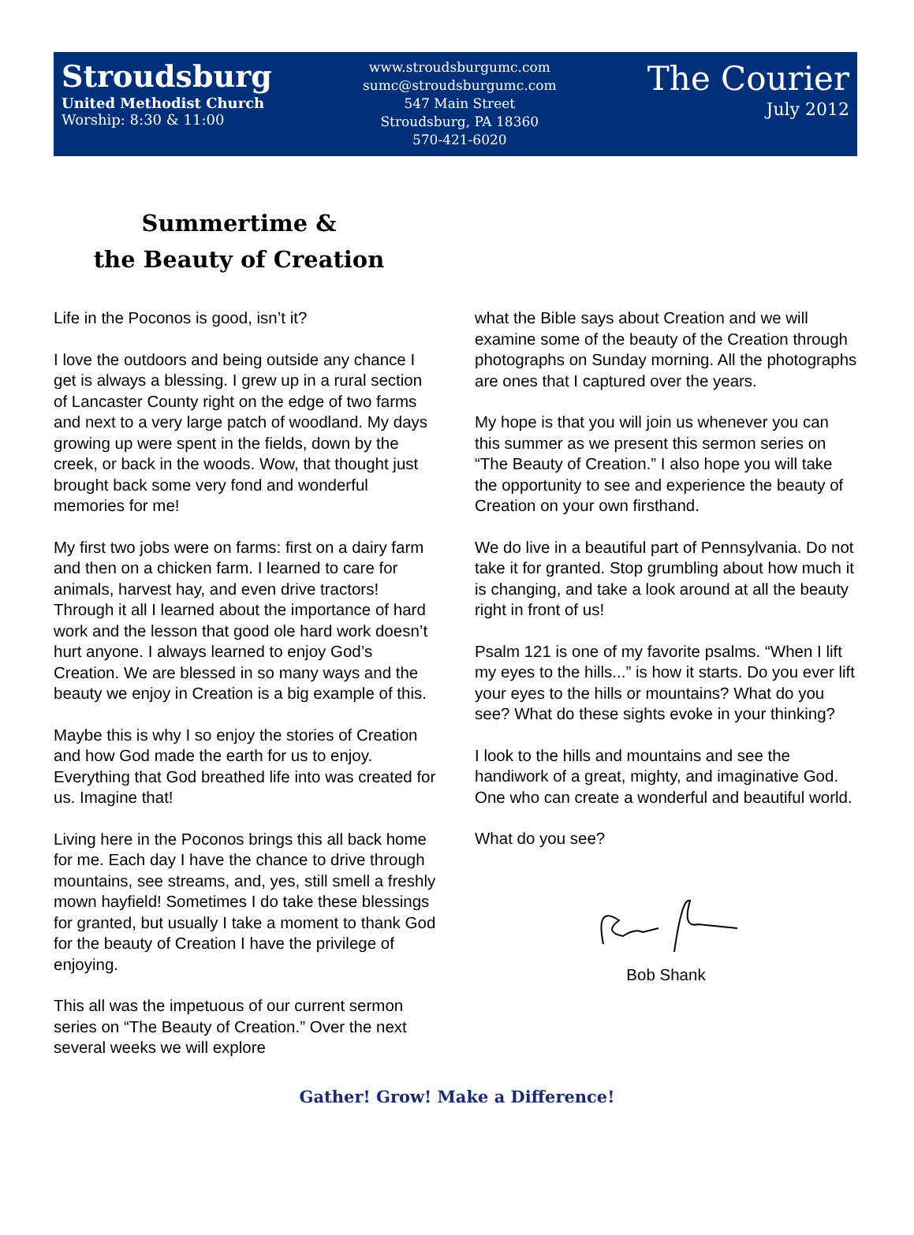Stroudsburg
United Methodist Church
Worship: 8:30 & 11:00
www.stroudsburgumc.com
sumc@stroudsburgumc.com
547 Main Street
Stroudsburg, PA 18360
570-421-6020
The Courier
July 2012
Summertime &
the Beauty of Creation
Life in the Poconos is good, isn’t it?
I love the outdoors and being outside any chance I get is always a blessing. I grew up in a rural section of Lancaster County right on the edge of two farms and next to a very large patch of woodland. My days growing up were spent in the fields, down by the creek, or back in the woods. Wow, that thought just brought back some very fond and wonderful memories for me!
My first two jobs were on farms: first on a dairy farm and then on a chicken farm. I learned to care for animals, harvest hay, and even drive tractors! Through it all I learned about the importance of hard work and the lesson that good ole hard work doesn’t hurt anyone. I always learned to enjoy God’s Creation. We are blessed in so many ways and the beauty we enjoy in Creation is a big example of this.
Maybe this is why I so enjoy the stories of Creation and how God made the earth for us to enjoy. Everything that God breathed life into was created for us. Imagine that!
Living here in the Poconos brings this all back home for me. Each day I have the chance to drive through mountains, see streams, and, yes, still smell a freshly mown hayfield! Sometimes I do take these blessings for granted, but usually I take a moment to thank God for the beauty of Creation I have the privilege of enjoying.
This all was the impetuous of our current sermon series on “The Beauty of Creation.” Over the next several weeks we will explore
what the Bible says about Creation and we will examine some of the beauty of the Creation through photographs on Sunday morning. All the photographs are ones that I captured over the years.
My hope is that you will join us whenever you can this summer as we present this sermon series on “The Beauty of Creation.” I also hope you will take the opportunity to see and experience the beauty of Creation on your own firsthand.
We do live in a beautiful part of Pennsylvania. Do not take it for granted. Stop grumbling about how much it is changing, and take a look around at all the beauty right in front of us!
Psalm 121 is one of my favorite psalms. “When I lift my eyes to the hills...” is how it starts. Do you ever lift your eyes to the hills or mountains? What do you see? What do these sights evoke in your thinking?
I look to the hills and mountains and see the handiwork of a great, mighty, and imaginative God. One who can create a wonderful and beautiful world.
What do you see?
Bob Shank
Gather! Grow! Make a Difference!